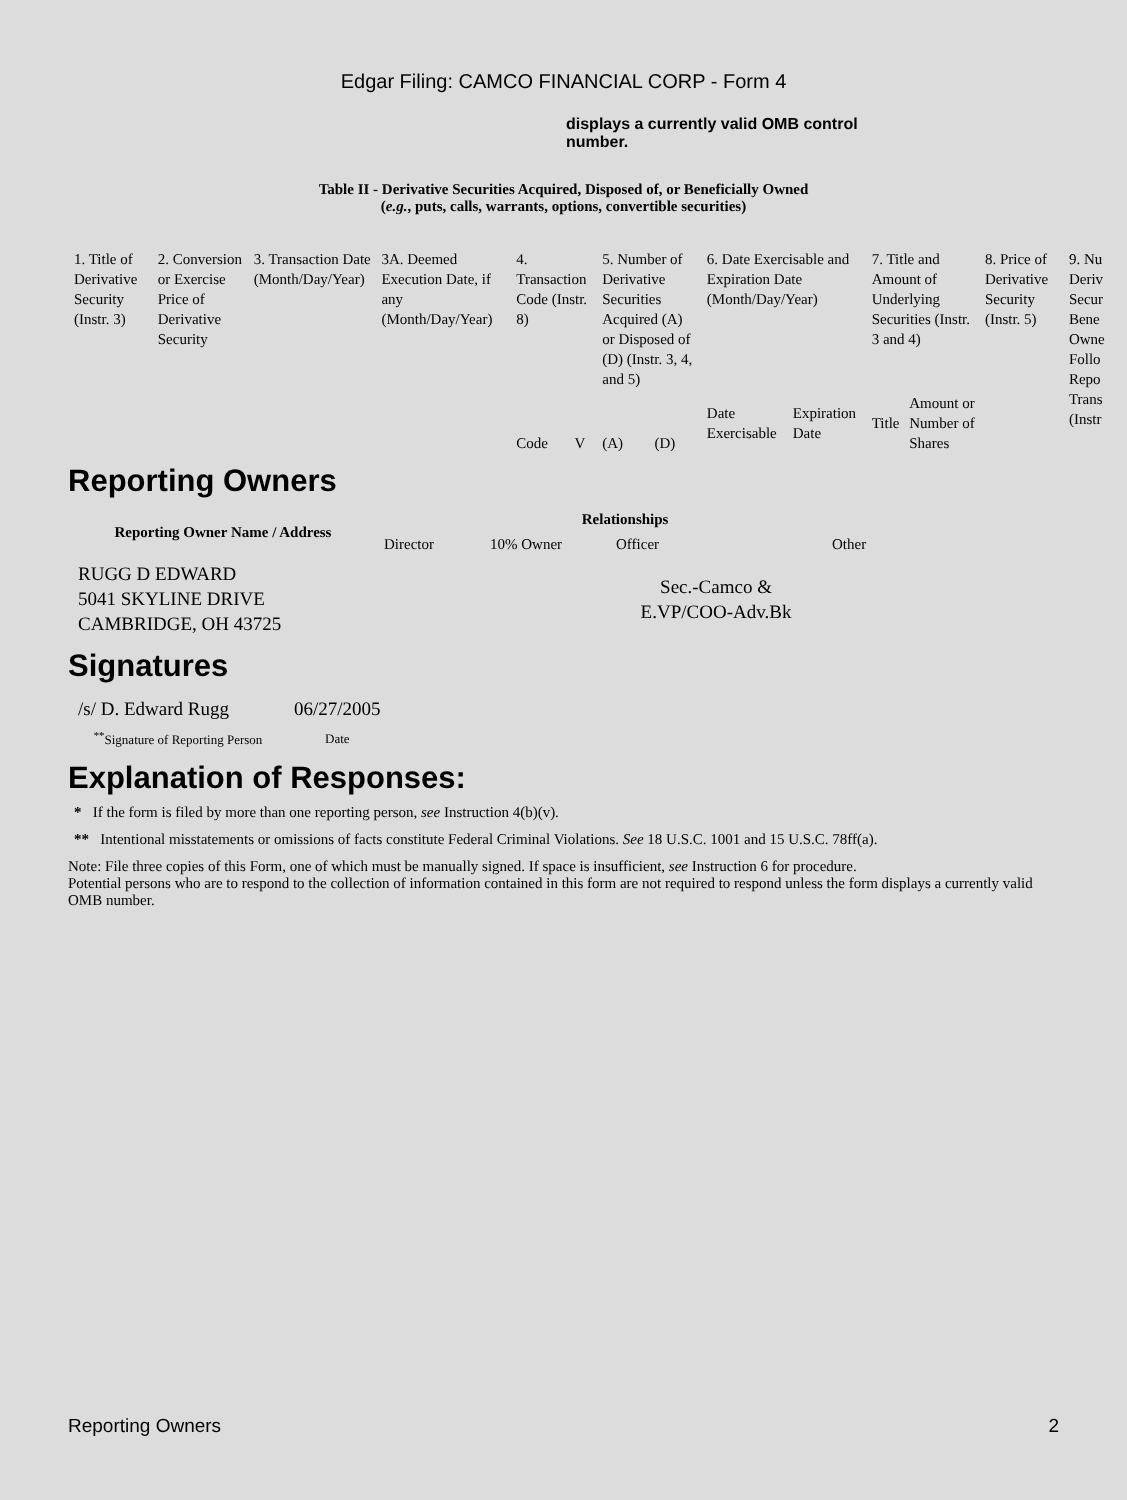Edgar Filing: CAMCO FINANCIAL CORP - Form 4
displays a currently valid OMB control number.
Table II - Derivative Securities Acquired, Disposed of, or Beneficially Owned
(e.g., puts, calls, warrants, options, convertible securities)
| 1. Title of Derivative Security (Instr. 3) | 2. Conversion or Exercise Price of Derivative Security | 3. Transaction Date (Month/Day/Year) | 3A. Deemed Execution Date, if any (Month/Day/Year) | 4. Transaction Code (Instr. 8) | | 5. Number of Derivative Securities Acquired (A) or Disposed of (D) (Instr. 3, 4, and 5) | | 6. Date Exercisable and Expiration Date (Month/Day/Year) | | 7. Title and Amount of Underlying Securities (Instr. 3 and 4) | | 8. Price of Derivative Security (Instr. 5) | 9. Nu Deriv Secur Bene Owne Follo Repo Trans (Instr |
| | | | | Code | V | (A) | (D) | Date Exercisable | Expiration Date | Title | Amount or Number of Shares | | |
Reporting Owners
| Reporting Owner Name / Address | Relationships | | | |
| --- | --- | --- | --- | --- |
| | Director | 10% Owner | Officer | Other |
| RUGG D EDWARD 5041 SKYLINE DRIVE CAMBRIDGE, OH 43725 | | | Sec.-Camco & E.VP/COO-Adv.Bk | |
Signatures
| /s/ D. Edward Rugg | 06/27/2005 |
| <sup>**</sup> Signature of Reporting Person | Date |
Explanation of Responses:
* If the form is filed by more than one reporting person, see Instruction 4(b)(v).
** Intentional misstatements or omissions of facts constitute Federal Criminal Violations. See 18 U.S.C. 1001 and 15 U.S.C. 78ff(a).
Note: File three copies of this Form, one of which must be manually signed. If space is insufficient, see Instruction 6 for procedure.
Potential persons who are to respond to the collection of information contained in this form are not required to respond unless the form displays a currently valid OMB number.
Reporting Owners 2